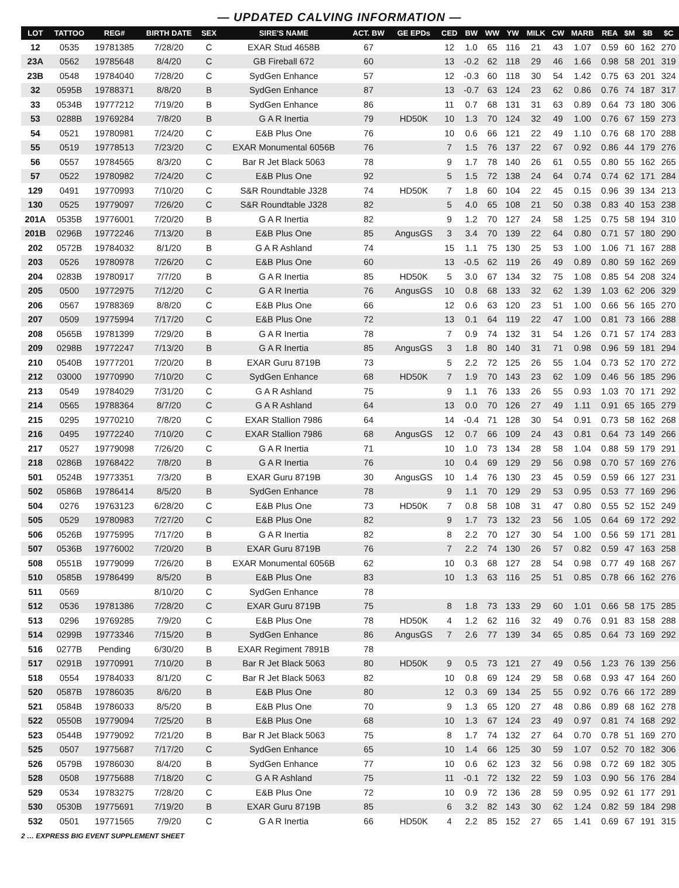— UPDATED CALVING INFORMATION —
| LOT | TATTOO | REG# | BIRTH DATE | SEX | SIRE'S NAME | ACT. BW | GE EPDs | CED | BW | WW | YW | MILK | CW | MARB | REA | $M | $B | $C |
| --- | --- | --- | --- | --- | --- | --- | --- | --- | --- | --- | --- | --- | --- | --- | --- | --- | --- | --- |
| 12 | 0535 | 19781385 | 7/28/20 | C | EXAR Stud 4658B | 67 | | 12 | 1.0 | 65 | 116 | 21 | 43 | 1.07 | 0.59 | 60 | 162 | 270 |
| 23A | 0562 | 19785648 | 8/4/20 | C | GB Fireball 672 | 60 | | 13 | -0.2 | 62 | 118 | 29 | 46 | 1.66 | 0.98 | 58 | 201 | 319 |
| 23B | 0548 | 19784040 | 7/28/20 | C | SydGen Enhance | 57 | | 12 | -0.3 | 60 | 118 | 30 | 54 | 1.42 | 0.75 | 63 | 201 | 324 |
| 32 | 0595B | 19788371 | 8/8/20 | B | SydGen Enhance | 87 | | 13 | -0.7 | 63 | 124 | 23 | 62 | 0.86 | 0.76 | 74 | 187 | 317 |
| 33 | 0534B | 19777212 | 7/19/20 | B | SydGen Enhance | 86 | | 11 | 0.7 | 68 | 131 | 31 | 63 | 0.89 | 0.64 | 73 | 180 | 306 |
| 53 | 0288B | 19769284 | 7/8/20 | B | G A R Inertia | 79 | HD50K | 10 | 1.3 | 70 | 124 | 32 | 49 | 1.00 | 0.76 | 67 | 159 | 273 |
| 54 | 0521 | 19780981 | 7/24/20 | C | E&B Plus One | 76 | | 10 | 0.6 | 66 | 121 | 22 | 49 | 1.10 | 0.76 | 68 | 170 | 288 |
| 55 | 0519 | 19778513 | 7/23/20 | C | EXAR Monumental 6056B | 76 | | 7 | 1.5 | 76 | 137 | 22 | 67 | 0.92 | 0.86 | 44 | 179 | 276 |
| 56 | 0557 | 19784565 | 8/3/20 | C | Bar R Jet Black 5063 | 78 | | 9 | 1.7 | 78 | 140 | 26 | 61 | 0.55 | 0.80 | 55 | 162 | 265 |
| 57 | 0522 | 19780982 | 7/24/20 | C | E&B Plus One | 92 | | 5 | 1.5 | 72 | 138 | 24 | 64 | 0.74 | 0.74 | 62 | 171 | 284 |
| 129 | 0491 | 19770993 | 7/10/20 | C | S&R Roundtable J328 | 74 | HD50K | 7 | 1.8 | 60 | 104 | 22 | 45 | 0.15 | 0.96 | 39 | 134 | 213 |
| 130 | 0525 | 19779097 | 7/26/20 | C | S&R Roundtable J328 | 82 | | 5 | 4.0 | 65 | 108 | 21 | 50 | 0.38 | 0.83 | 40 | 153 | 238 |
| 201A | 0535B | 19776001 | 7/20/20 | B | G A R Inertia | 82 | | 9 | 1.2 | 70 | 127 | 24 | 58 | 1.25 | 0.75 | 58 | 194 | 310 |
| 201B | 0296B | 19772246 | 7/13/20 | B | E&B Plus One | 85 | AngusGS | 3 | 3.4 | 70 | 139 | 22 | 64 | 0.80 | 0.71 | 57 | 180 | 290 |
| 202 | 0572B | 19784032 | 8/1/20 | B | G A R Ashland | 74 | | 15 | 1.1 | 75 | 130 | 25 | 53 | 1.00 | 1.06 | 71 | 167 | 288 |
| 203 | 0526 | 19780978 | 7/26/20 | C | E&B Plus One | 60 | | 13 | -0.5 | 62 | 119 | 26 | 49 | 0.89 | 0.80 | 59 | 162 | 269 |
| 204 | 0283B | 19780917 | 7/7/20 | B | G A R Inertia | 85 | HD50K | 5 | 3.0 | 67 | 134 | 32 | 75 | 1.08 | 0.85 | 54 | 208 | 324 |
| 205 | 0500 | 19772975 | 7/12/20 | C | G A R Inertia | 76 | AngusGS | 10 | 0.8 | 68 | 133 | 32 | 62 | 1.39 | 1.03 | 62 | 206 | 329 |
| 206 | 0567 | 19788369 | 8/8/20 | C | E&B Plus One | 66 | | 12 | 0.6 | 63 | 120 | 23 | 51 | 1.00 | 0.66 | 56 | 165 | 270 |
| 207 | 0509 | 19775994 | 7/17/20 | C | E&B Plus One | 72 | | 13 | 0.1 | 64 | 119 | 22 | 47 | 1.00 | 0.81 | 73 | 166 | 288 |
| 208 | 0565B | 19781399 | 7/29/20 | B | G A R Inertia | 78 | | 7 | 0.9 | 74 | 132 | 31 | 54 | 1.26 | 0.71 | 57 | 174 | 283 |
| 209 | 0298B | 19772247 | 7/13/20 | B | G A R Inertia | 85 | AngusGS | 3 | 1.8 | 80 | 140 | 31 | 71 | 0.98 | 0.96 | 59 | 181 | 294 |
| 210 | 0540B | 19777201 | 7/20/20 | B | EXAR Guru 8719B | 73 | | 5 | 2.2 | 72 | 125 | 26 | 55 | 1.04 | 0.73 | 52 | 170 | 272 |
| 212 | 03000 | 19770990 | 7/10/20 | C | SydGen Enhance | 68 | HD50K | 7 | 1.9 | 70 | 143 | 23 | 62 | 1.09 | 0.46 | 56 | 185 | 296 |
| 213 | 0549 | 19784029 | 7/31/20 | C | G A R Ashland | 75 | | 9 | 1.1 | 76 | 133 | 26 | 55 | 0.93 | 1.03 | 70 | 171 | 292 |
| 214 | 0565 | 19788364 | 8/7/20 | C | G A R Ashland | 64 | | 13 | 0.0 | 70 | 126 | 27 | 49 | 1.11 | 0.91 | 65 | 165 | 279 |
| 215 | 0295 | 19770210 | 7/8/20 | C | EXAR Stallion 7986 | 64 | | 14 | -0.4 | 71 | 128 | 30 | 54 | 0.91 | 0.73 | 58 | 162 | 268 |
| 216 | 0495 | 19772240 | 7/10/20 | C | EXAR Stallion 7986 | 68 | AngusGS | 12 | 0.7 | 66 | 109 | 24 | 43 | 0.81 | 0.64 | 73 | 149 | 266 |
| 217 | 0527 | 19779098 | 7/26/20 | C | G A R Inertia | 71 | | 10 | 1.0 | 73 | 134 | 28 | 58 | 1.04 | 0.88 | 59 | 179 | 291 |
| 218 | 0286B | 19768422 | 7/8/20 | B | G A R Inertia | 76 | | 10 | 0.4 | 69 | 129 | 29 | 56 | 0.98 | 0.70 | 57 | 169 | 276 |
| 501 | 0524B | 19773351 | 7/3/20 | B | EXAR Guru 8719B | 30 | AngusGS | 10 | 1.4 | 76 | 130 | 23 | 45 | 0.59 | 0.59 | 66 | 127 | 231 |
| 502 | 0586B | 19786414 | 8/5/20 | B | SydGen Enhance | 78 | | 9 | 1.1 | 70 | 129 | 29 | 53 | 0.95 | 0.53 | 77 | 169 | 296 |
| 504 | 0276 | 19763123 | 6/28/20 | C | E&B Plus One | 73 | HD50K | 7 | 0.8 | 58 | 108 | 31 | 47 | 0.80 | 0.55 | 52 | 152 | 249 |
| 505 | 0529 | 19780983 | 7/27/20 | C | E&B Plus One | 82 | | 9 | 1.7 | 73 | 132 | 23 | 56 | 1.05 | 0.64 | 69 | 172 | 292 |
| 506 | 0526B | 19775995 | 7/17/20 | B | G A R Inertia | 82 | | 8 | 2.2 | 70 | 127 | 30 | 54 | 1.00 | 0.56 | 59 | 171 | 281 |
| 507 | 0536B | 19776002 | 7/20/20 | B | EXAR Guru 8719B | 76 | | 7 | 2.2 | 74 | 130 | 26 | 57 | 0.82 | 0.59 | 47 | 163 | 258 |
| 508 | 0551B | 19779099 | 7/26/20 | B | EXAR Monumental 6056B | 62 | | 10 | 0.3 | 68 | 127 | 28 | 54 | 0.98 | 0.77 | 49 | 168 | 267 |
| 510 | 0585B | 19786499 | 8/5/20 | B | E&B Plus One | 83 | | 10 | 1.3 | 63 | 116 | 25 | 51 | 0.85 | 0.78 | 66 | 162 | 276 |
| 511 | 0569 | | 8/10/20 | C | SydGen Enhance | 78 | | | | | | | | | | | | |
| 512 | 0536 | 19781386 | 7/28/20 | C | EXAR Guru 8719B | 75 | | 8 | 1.8 | 73 | 133 | 29 | 60 | 1.01 | 0.66 | 58 | 175 | 285 |
| 513 | 0296 | 19769285 | 7/9/20 | C | E&B Plus One | 78 | HD50K | 4 | 1.2 | 62 | 116 | 32 | 49 | 0.76 | 0.91 | 83 | 158 | 288 |
| 514 | 0299B | 19773346 | 7/15/20 | B | SydGen Enhance | 86 | AngusGS | 7 | 2.6 | 77 | 139 | 34 | 65 | 0.85 | 0.64 | 73 | 169 | 292 |
| 516 | 0277B | Pending | 6/30/20 | B | EXAR Regiment 7891B | 78 | | | | | | | | | | | | |
| 517 | 0291B | 19770991 | 7/10/20 | B | Bar R Jet Black 5063 | 80 | HD50K | 9 | 0.5 | 73 | 121 | 27 | 49 | 0.56 | 1.23 | 76 | 139 | 256 |
| 518 | 0554 | 19784033 | 8/1/20 | C | Bar R Jet Black 5063 | 82 | | 10 | 0.8 | 69 | 124 | 29 | 58 | 0.68 | 0.93 | 47 | 164 | 260 |
| 520 | 0587B | 19786035 | 8/6/20 | B | E&B Plus One | 80 | | 12 | 0.3 | 69 | 134 | 25 | 55 | 0.92 | 0.76 | 66 | 172 | 289 |
| 521 | 0584B | 19786033 | 8/5/20 | B | E&B Plus One | 70 | | 9 | 1.3 | 65 | 120 | 27 | 48 | 0.86 | 0.89 | 68 | 162 | 278 |
| 522 | 0550B | 19779094 | 7/25/20 | B | E&B Plus One | 68 | | 10 | 1.3 | 67 | 124 | 23 | 49 | 0.97 | 0.81 | 74 | 168 | 292 |
| 523 | 0544B | 19779092 | 7/21/20 | B | Bar R Jet Black 5063 | 75 | | 8 | 1.7 | 74 | 132 | 27 | 64 | 0.70 | 0.78 | 51 | 169 | 270 |
| 525 | 0507 | 19775687 | 7/17/20 | C | SydGen Enhance | 65 | | 10 | 1.4 | 66 | 125 | 30 | 59 | 1.07 | 0.52 | 70 | 182 | 306 |
| 526 | 0579B | 19786030 | 8/4/20 | B | SydGen Enhance | 77 | | 10 | 0.6 | 62 | 123 | 32 | 56 | 0.98 | 0.72 | 69 | 182 | 305 |
| 528 | 0508 | 19775688 | 7/18/20 | C | G A R Ashland | 75 | | 11 | -0.1 | 72 | 132 | 22 | 59 | 1.03 | 0.90 | 56 | 176 | 284 |
| 529 | 0534 | 19783275 | 7/28/20 | C | E&B Plus One | 72 | | 10 | 0.9 | 72 | 136 | 28 | 59 | 0.95 | 0.92 | 61 | 177 | 291 |
| 530 | 0530B | 19775691 | 7/19/20 | B | EXAR Guru 8719B | 85 | | 6 | 3.2 | 82 | 143 | 30 | 62 | 1.24 | 0.82 | 59 | 184 | 298 |
| 532 | 0501 | 19771565 | 7/9/20 | C | G A R Inertia | 66 | HD50K | 4 | 2.2 | 85 | 152 | 27 | 65 | 1.41 | 0.69 | 67 | 191 | 315 |
2 … EXPRESS BIG EVENT SUPPLEMENT SHEET